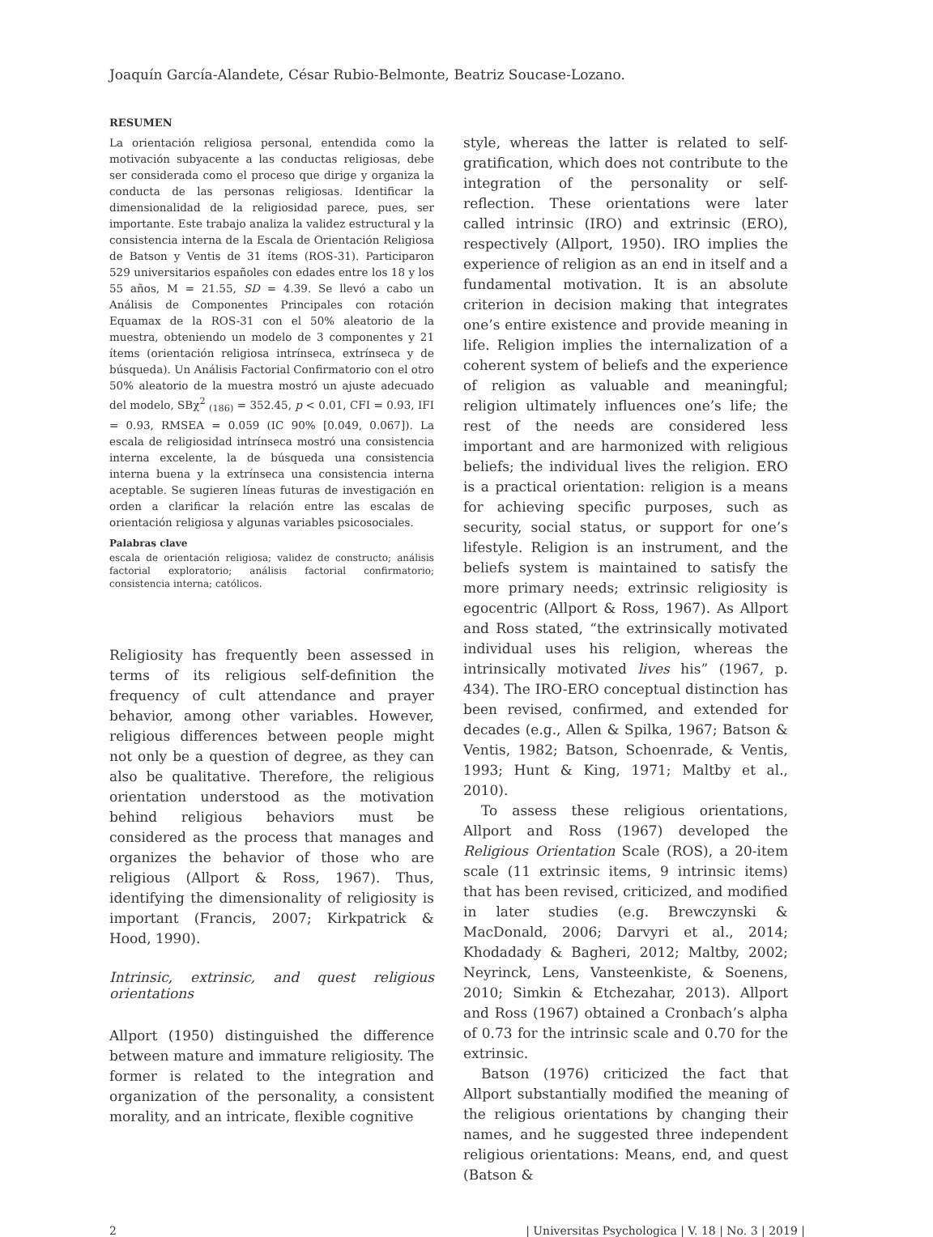Joaquín García-Alandete, César Rubio-Belmonte, Beatriz Soucase-Lozano.
RESUMEN
La orientación religiosa personal, entendida como la motivación subyacente a las conductas religiosas, debe ser considerada como el proceso que dirige y organiza la conducta de las personas religiosas. Identificar la dimensionalidad de la religiosidad parece, pues, ser importante. Este trabajo analiza la validez estructural y la consistencia interna de la Escala de Orientación Religiosa de Batson y Ventis de 31 ítems (ROS-31). Participaron 529 universitarios españoles con edades entre los 18 y los 55 años, M = 21.55, SD = 4.39. Se llevó a cabo un Análisis de Componentes Principales con rotación Equamax de la ROS-31 con el 50% aleatorio de la muestra, obteniendo un modelo de 3 componentes y 21 ítems (orientación religiosa intrínseca, extrínseca y de búsqueda). Un Análisis Factorial Confirmatorio con el otro 50% aleatorio de la muestra mostró un ajuste adecuado del modelo, SBχ<sup>2</sup> <sub>(186)</sub> = 352.45, p < 0.01, CFI = 0.93, IFI = 0.93, RMSEA = 0.059 (IC 90% [0.049, 0.067]). La escala de religiosidad intrínseca mostró una consistencia interna excelente, la de búsqueda una consistencia interna buena y la extrínseca una consistencia interna aceptable. Se sugieren líneas futuras de investigación en orden a clarificar la relación entre las escalas de orientación religiosa y algunas variables psicosociales.
Palabras clave
escala de orientación religiosa; validez de constructo; análisis factorial exploratorio; análisis factorial confirmatorio; consistencia interna; católicos.
Religiosity has frequently been assessed in terms of its religious self-definition the frequency of cult attendance and prayer behavior, among other variables. However, religious differences between people might not only be a question of degree, as they can also be qualitative. Therefore, the religious orientation understood as the motivation behind religious behaviors must be considered as the process that manages and organizes the behavior of those who are religious (Allport & Ross, 1967). Thus, identifying the dimensionality of religiosity is important (Francis, 2007; Kirkpatrick & Hood, 1990).
Intrinsic, extrinsic, and quest religious orientations
Allport (1950) distinguished the difference between mature and immature religiosity. The former is related to the integration and organization of the personality, a consistent morality, and an intricate, flexible cognitive
style, whereas the latter is related to self-gratification, which does not contribute to the integration of the personality or self-reflection. These orientations were later called intrinsic (IRO) and extrinsic (ERO), respectively (Allport, 1950). IRO implies the experience of religion as an end in itself and a fundamental motivation. It is an absolute criterion in decision making that integrates one’s entire existence and provide meaning in life. Religion implies the internalization of a coherent system of beliefs and the experience of religion as valuable and meaningful; religion ultimately influences one’s life; the rest of the needs are considered less important and are harmonized with religious beliefs; the individual lives the religion. ERO is a practical orientation: religion is a means for achieving specific purposes, such as security, social status, or support for one’s lifestyle. Religion is an instrument, and the beliefs system is maintained to satisfy the more primary needs; extrinsic religiosity is egocentric (Allport & Ross, 1967). As Allport and Ross stated, “the extrinsically motivated individual uses his religion, whereas the intrinsically motivated lives his” (1967, p. 434). The IRO-ERO conceptual distinction has been revised, confirmed, and extended for decades (e.g., Allen & Spilka, 1967; Batson & Ventis, 1982; Batson, Schoenrade, & Ventis, 1993; Hunt & King, 1971; Maltby et al., 2010).
To assess these religious orientations, Allport and Ross (1967) developed the Religious Orientation Scale (ROS), a 20-item scale (11 extrinsic items, 9 intrinsic items) that has been revised, criticized, and modified in later studies (e.g. Brewczynski & MacDonald, 2006; Darvyri et al., 2014; Khodadady & Bagheri, 2012; Maltby, 2002; Neyrinck, Lens, Vansteenkiste, & Soenens, 2010; Simkin & Etchezahar, 2013). Allport and Ross (1967) obtained a Cronbach’s alpha of 0.73 for the intrinsic scale and 0.70 for the extrinsic.
Batson (1976) criticized the fact that Allport substantially modified the meaning of the religious orientations by changing their names, and he suggested three independent religious orientations: Means, end, and quest (Batson &
2 | Universitas Psychologica | V. 18 | No. 3 | 2019 |